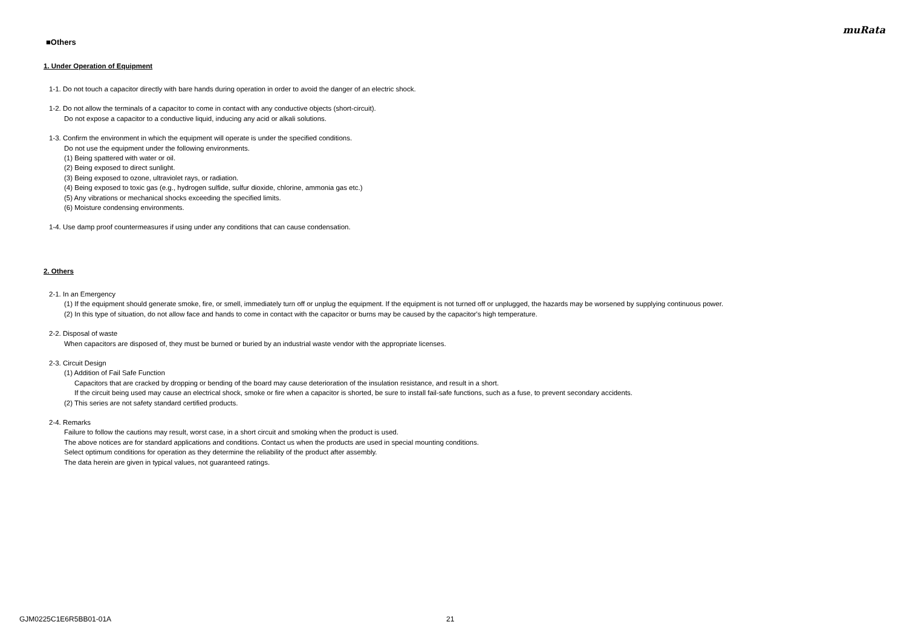muRata
■Others
1. Under Operation of Equipment
1-1. Do not touch a capacitor directly with bare hands during operation in order to avoid the danger of an electric shock.
1-2. Do not allow the terminals of a capacitor to come in contact with any conductive objects (short-circuit).
Do not expose a capacitor to a conductive liquid, inducing any acid or alkali solutions.
1-3. Confirm the environment in which the equipment will operate is under the specified conditions.
Do not use the equipment under the following environments.
(1) Being spattered with water or oil.
(2) Being exposed to direct sunlight.
(3) Being exposed to ozone, ultraviolet rays, or radiation.
(4) Being exposed to toxic gas (e.g., hydrogen sulfide, sulfur dioxide, chlorine, ammonia gas etc.)
(5) Any vibrations or mechanical shocks exceeding the specified limits.
(6) Moisture condensing environments.
1-4. Use damp proof countermeasures if using under any conditions that can cause condensation.
2. Others
2-1. In an Emergency
(1) If the equipment should generate smoke, fire, or smell, immediately turn off or unplug the equipment. If the equipment is not turned off or unplugged, the hazards may be worsened by supplying continuous power.
(2) In this type of situation, do not allow face and hands to come in contact with the capacitor or burns may be caused by the capacitor's high temperature.
2-2. Disposal of waste
When capacitors are disposed of, they must be burned or buried by an industrial waste vendor with the appropriate licenses.
2-3. Circuit Design
(1) Addition of Fail Safe Function
Capacitors that are cracked by dropping or bending of the board may cause deterioration of the insulation resistance, and result in a short.
If the circuit being used may cause an electrical shock, smoke or fire when a capacitor is shorted, be sure to install fail-safe functions, such as a fuse, to prevent secondary accidents.
(2) This series are not safety standard certified products.
2-4. Remarks
Failure to follow the cautions may result, worst case, in a short circuit and smoking when the product is used.
The above notices are for standard applications and conditions. Contact us when the products are used in special mounting conditions.
Select optimum conditions for operation as they determine the reliability of the product after assembly.
The data herein are given in typical values, not guaranteed ratings.
GJM0225C1E6R5BB01-01A 21